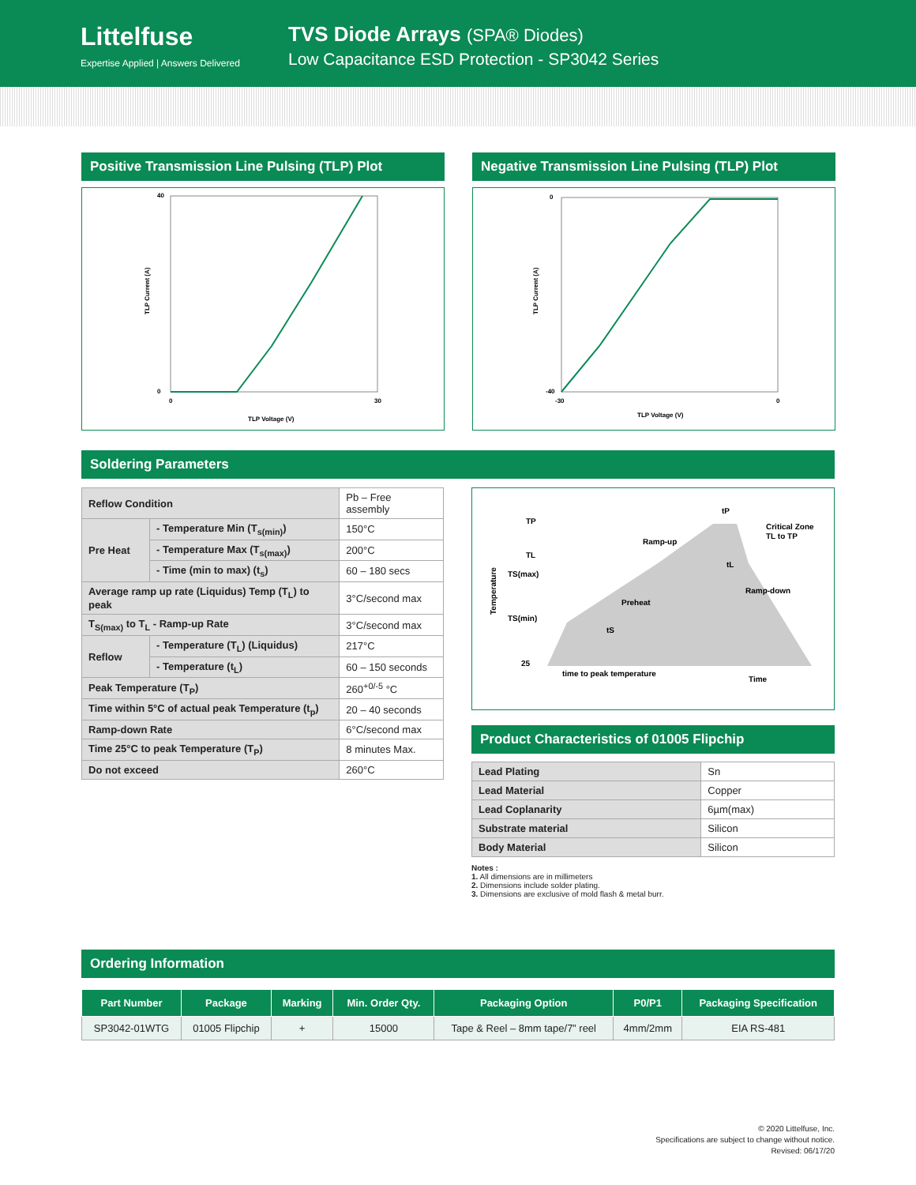Littelfuse
Expertise Applied | Answers Delivered
TVS Diode Arrays (SPA® Diodes)
Low Capacitance ESD Protection - SP3042 Series
Positive Transmission Line Pulsing (TLP) Plot
40
0
0
30
TLP Voltage (V)
TLP Current (A)
Negative Transmission Line Pulsing (TLP) Plot
0
-40
-30
0
TLP Voltage (V)
TLP Current (A)
Soldering Parameters
| Reflow Condition | | Pb – Free assembly |
| Pre Heat | - Temperature Min (T<sub>s(min)</sub>) | 150°C |
| | - Temperature Max (T<sub>s(max)</sub>) | 200°C |
| | - Time (min to max) (t<sub>s</sub>) | 60 – 180 secs |
| Average ramp up rate (Liquidus) Temp (T<sub>L</sub>) to peak | | 3°C/second max |
| T<sub>S(max)</sub> to T<sub>L</sub> - Ramp-up Rate | | 3°C/second max |
| Reflow | - Temperature (T<sub>L</sub>) (Liquidus) | 217°C |
| | - Temperature (t<sub>L</sub>) | 60 – 150 seconds |
| Peak Temperature (T<sub>P</sub>) | | 260<sup>+0/-5</sup> °C |
| Time within 5°C of actual peak Temperature (t<sub>p</sub>) | | 20 – 40 seconds |
| Ramp-down Rate | | 6°C/second max |
| Time 25°C to peak Temperature (T<sub>P</sub>) | | 8 minutes Max. |
| Do not exceed | | 260°C |
TP
TL
TS(max)
TS(min)
25
tP
Critical Zone
TL to TP
Ramp-up
Ramp-down
Preheat
tL
tS
time to peak temperature
Time
Temperature
Product Characteristics of 01005 Flipchip
| Lead Plating | Sn |
| Lead Material | Copper |
| Lead Coplanarity | 6µm(max) |
| Substrate material | Silicon |
| Body Material | Silicon |
Notes :
1. All dimensions are in millimeters
2. Dimensions include solder plating.
3. Dimensions are exclusive of mold flash & metal burr.
Ordering Information
| Part Number | Package | Marking | Min. Order Qty. | Packaging Option | P0/P1 | Packaging Specification |
| --- | --- | --- | --- | --- | --- | --- |
| SP3042-01WTG | 01005 Flipchip | + | 15000 | Tape & Reel – 8mm tape/7” reel | 4mm/2mm | EIA RS-481 |
© 2020 Littelfuse, Inc.
Specifications are subject to change without notice.
Revised: 06/17/20